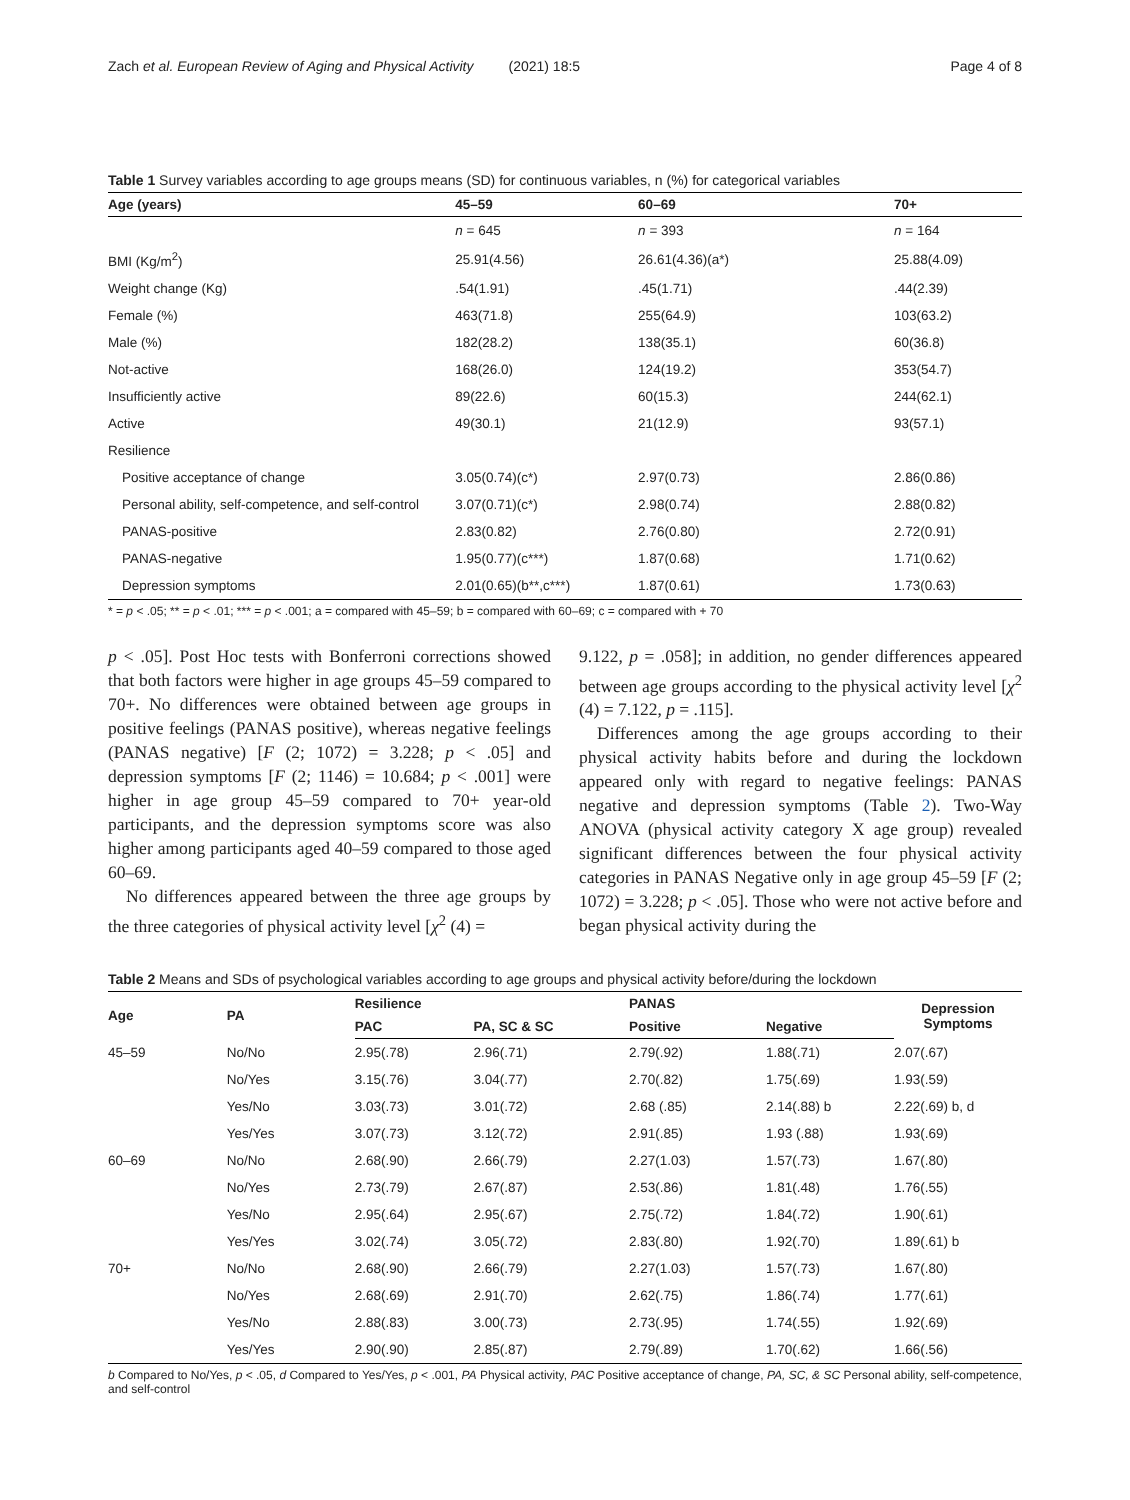Zach et al. European Review of Aging and Physical Activity (2021) 18:5 Page 4 of 8
Table 1 Survey variables according to age groups means (SD) for continuous variables, n (%) for categorical variables
| Age (years) | 45–59 | 60–69 | 70+ |
| --- | --- | --- | --- |
| | n = 645 | n = 393 | n = 164 |
| BMI (Kg/m<sup>2</sup>) | 25.91(4.56) | 26.61(4.36)(a*) | 25.88(4.09) |
| Weight change (Kg) | .54(1.91) | .45(1.71) | .44(2.39) |
| Female (%) | 463(71.8) | 255(64.9) | 103(63.2) |
| Male (%) | 182(28.2) | 138(35.1) | 60(36.8) |
| Not-active | 168(26.0) | 124(19.2) | 353(54.7) |
| Insufficiently active | 89(22.6) | 60(15.3) | 244(62.1) |
| Active | 49(30.1) | 21(12.9) | 93(57.1) |
| Resilience | | | |
| Positive acceptance of change | 3.05(0.74)(c*) | 2.97(0.73) | 2.86(0.86) |
| Personal ability, self-competence, and self-control | 3.07(0.71)(c*) | 2.98(0.74) | 2.88(0.82) |
| PANAS-positive | 2.83(0.82) | 2.76(0.80) | 2.72(0.91) |
| PANAS-negative | 1.95(0.77)(c***) | 1.87(0.68) | 1.71(0.62) |
| Depression symptoms | 2.01(0.65)(b**,c***) | 1.87(0.61) | 1.73(0.63) |
* = p < .05; ** = p < .01; *** = p < .001; a = compared with 45–59; b = compared with 60–69; c = compared with + 70
p < .05]. Post Hoc tests with Bonferroni corrections showed that both factors were higher in age groups 45–59 compared to 70+. No differences were obtained between age groups in positive feelings (PANAS positive), whereas negative feelings (PANAS negative) [F (2; 1072) = 3.228; p < .05] and depression symptoms [F (2; 1146) = 10.684; p < .001] were higher in age group 45–59 compared to 70+ year-old participants, and the depression symptoms score was also higher among participants aged 40–59 compared to those aged 60–69.
No differences appeared between the three age groups by the three categories of physical activity level [χ<sup>2</sup> (4) =
9.122, p = .058]; in addition, no gender differences appeared between age groups according to the physical activity level [χ<sup>2</sup> (4) = 7.122, p = .115].
Differences among the age groups according to their physical activity habits before and during the lockdown appeared only with regard to negative feelings: PANAS negative and depression symptoms (Table 2). Two-Way ANOVA (physical activity category X age group) revealed significant differences between the four physical activity categories in PANAS Negative only in age group 45–59 [F (2; 1072) = 3.228; p < .05]. Those who were not active before and began physical activity during the
Table 2 Means and SDs of psychological variables according to age groups and physical activity before/during the lockdown
| Age | PA | Resilience | | PANAS | | Depression Symptoms |
| --- | --- | --- | --- | --- | --- | --- |
| | | PAC | PA, SC & SC | Positive | Negative | |
| 45–59 | No/No | 2.95(.78) | 2.96(.71) | 2.79(.92) | 1.88(.71) | 2.07(.67) |
| | No/Yes | 3.15(.76) | 3.04(.77) | 2.70(.82) | 1.75(.69) | 1.93(.59) |
| | Yes/No | 3.03(.73) | 3.01(.72) | 2.68 (.85) | 2.14(.88) b | 2.22(.69) b, d |
| | Yes/Yes | 3.07(.73) | 3.12(.72) | 2.91(.85) | 1.93 (.88) | 1.93(.69) |
| 60–69 | No/No | 2.68(.90) | 2.66(.79) | 2.27(1.03) | 1.57(.73) | 1.67(.80) |
| | No/Yes | 2.73(.79) | 2.67(.87) | 2.53(.86) | 1.81(.48) | 1.76(.55) |
| | Yes/No | 2.95(.64) | 2.95(.67) | 2.75(.72) | 1.84(.72) | 1.90(.61) |
| | Yes/Yes | 3.02(.74) | 3.05(.72) | 2.83(.80) | 1.92(.70) | 1.89(.61) b |
| 70+ | No/No | 2.68(.90) | 2.66(.79) | 2.27(1.03) | 1.57(.73) | 1.67(.80) |
| | No/Yes | 2.68(.69) | 2.91(.70) | 2.62(.75) | 1.86(.74) | 1.77(.61) |
| | Yes/No | 2.88(.83) | 3.00(.73) | 2.73(.95) | 1.74(.55) | 1.92(.69) |
| | Yes/Yes | 2.90(.90) | 2.85(.87) | 2.79(.89) | 1.70(.62) | 1.66(.56) |
b Compared to No/Yes, p < .05, d Compared to Yes/Yes, p < .001, PA Physical activity, PAC Positive acceptance of change, PA, SC, & SC Personal ability, self-competence, and self-control